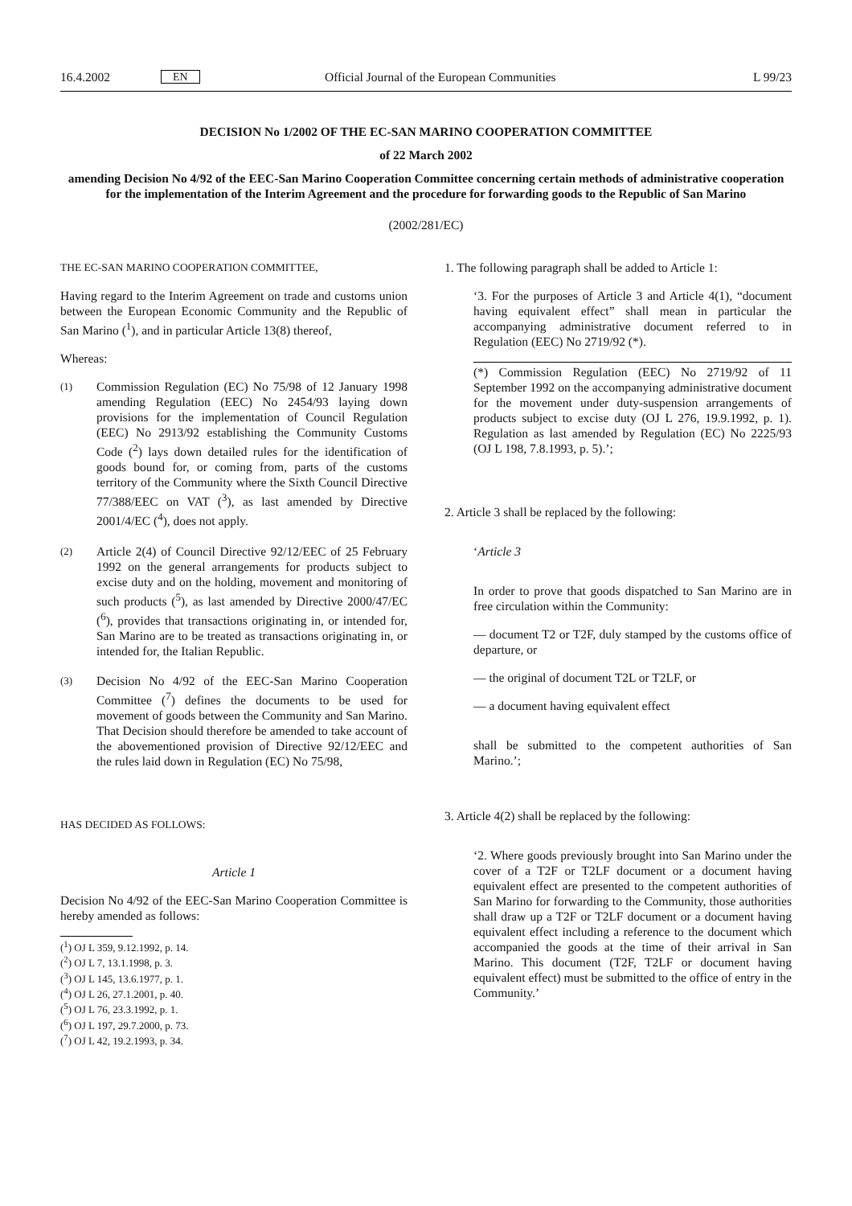16.4.2002 EN Official Journal of the European Communities L 99/23
DECISION No 1/2002 OF THE EC-SAN MARINO COOPERATION COMMITTEE
of 22 March 2002
amending Decision No 4/92 of the EEC-San Marino Cooperation Committee concerning certain methods of administrative cooperation for the implementation of the Interim Agreement and the procedure for forwarding goods to the Republic of San Marino
(2002/281/EC)
THE EC-SAN MARINO COOPERATION COMMITTEE,
Having regard to the Interim Agreement on trade and customs union between the European Economic Community and the Republic of San Marino (<sup>1</sup>), and in particular Article 13(8) thereof,
Whereas:
(1) Commission Regulation (EC) No 75/98 of 12 January 1998 amending Regulation (EEC) No 2454/93 laying down provisions for the implementation of Council Regulation (EEC) No 2913/92 establishing the Community Customs Code (<sup>2</sup>) lays down detailed rules for the identification of goods bound for, or coming from, parts of the customs territory of the Community where the Sixth Council Directive 77/388/EEC on VAT (<sup>3</sup>), as last amended by Directive 2001/4/EC (<sup>4</sup>), does not apply.
(2) Article 2(4) of Council Directive 92/12/EEC of 25 February 1992 on the general arrangements for products subject to excise duty and on the holding, movement and monitoring of such products (<sup>5</sup>), as last amended by Directive 2000/47/EC (<sup>6</sup>), provides that transactions originating in, or intended for, San Marino are to be treated as transactions originating in, or intended for, the Italian Republic.
(3) Decision No 4/92 of the EEC-San Marino Cooperation Committee (<sup>7</sup>) defines the documents to be used for movement of goods between the Community and San Marino. That Decision should therefore be amended to take account of the abovementioned provision of Directive 92/12/EEC and the rules laid down in Regulation (EC) No 75/98,
HAS DECIDED AS FOLLOWS:
Article 1
Decision No 4/92 of the EEC-San Marino Cooperation Committee is hereby amended as follows:
(<sup>1</sup>) OJ L 359, 9.12.1992, p. 14.
(<sup>2</sup>) OJ L 7, 13.1.1998, p. 3.
(<sup>3</sup>) OJ L 145, 13.6.1977, p. 1.
(<sup>4</sup>) OJ L 26, 27.1.2001, p. 40.
(<sup>5</sup>) OJ L 76, 23.3.1992, p. 1.
(<sup>6</sup>) OJ L 197, 29.7.2000, p. 73.
(<sup>7</sup>) OJ L 42, 19.2.1993, p. 34.
1. The following paragraph shall be added to Article 1:
‘3. For the purposes of Article 3 and Article 4(1), “document having equivalent effect” shall mean in particular the accompanying administrative document referred to in Regulation (EEC) No 2719/92 (*).
(*) Commission Regulation (EEC) No 2719/92 of 11 September 1992 on the accompanying administrative document for the movement under duty-suspension arrangements of products subject to excise duty (OJ L 276, 19.9.1992, p. 1). Regulation as last amended by Regulation (EC) No 2225/93 (OJ L 198, 7.8.1993, p. 5).’;
2. Article 3 shall be replaced by the following:
‘Article 3
In order to prove that goods dispatched to San Marino are in free circulation within the Community:
— document T2 or T2F, duly stamped by the customs office of departure, or
— the original of document T2L or T2LF, or
— a document having equivalent effect
shall be submitted to the competent authorities of San Marino.’;
3. Article 4(2) shall be replaced by the following:
‘2. Where goods previously brought into San Marino under the cover of a T2F or T2LF document or a document having equivalent effect are presented to the competent authorities of San Marino for forwarding to the Community, those authorities shall draw up a T2F or T2LF document or a document having equivalent effect including a reference to the document which accompanied the goods at the time of their arrival in San Marino. This document (T2F, T2LF or document having equivalent effect) must be submitted to the office of entry in the Community.’